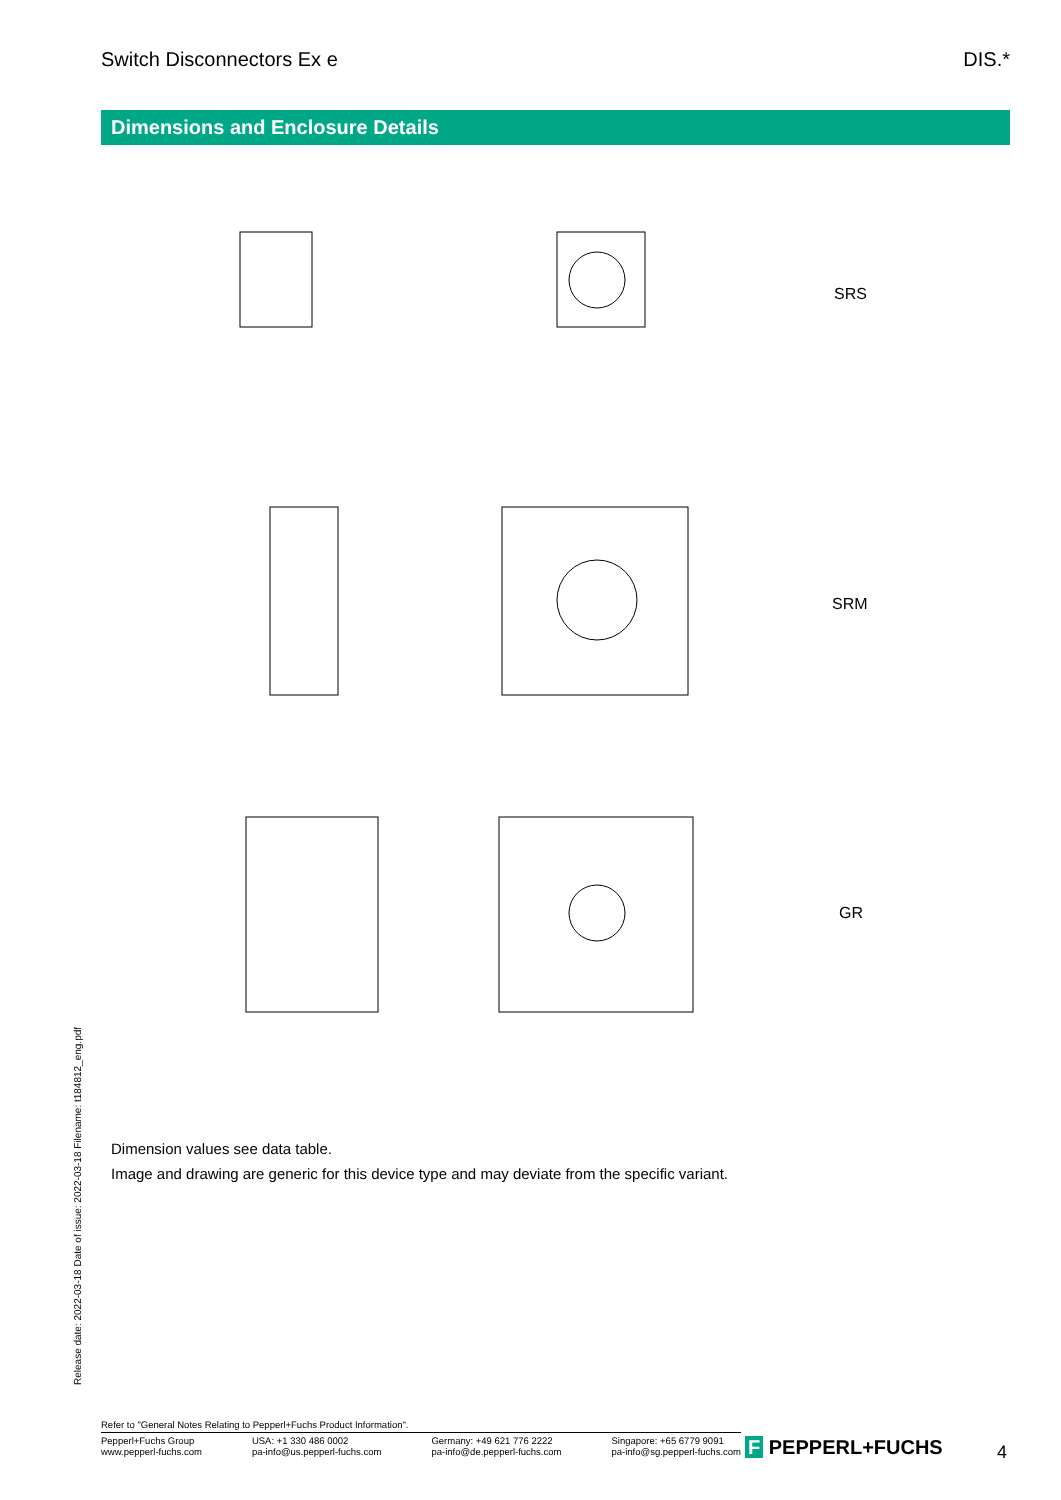Switch Disconnectors Ex e DIS.*
Dimensions and Enclosure Details
SRS
SRM
GR
Dimension values see data table.
Image and drawing are generic for this device type and may deviate from the specific variant.
Release date: 2022-03-18 Date of issue: 2022-03-18 Filename: t184812_eng.pdf
Refer to "General Notes Relating to Pepperl+Fuchs Product Information".
Pepperl+Fuchs Group
www.pepperl-fuchs.com USA: +1 330 486 0002
pa-info@us.pepperl-fuchs.com Germany: +49 621 776 2222
pa-info@de.pepperl-fuchs.com Singapore: +65 6779 9091
pa-info@sg.pepperl-fuchs.com
F PEPPERL+FUCHS 4